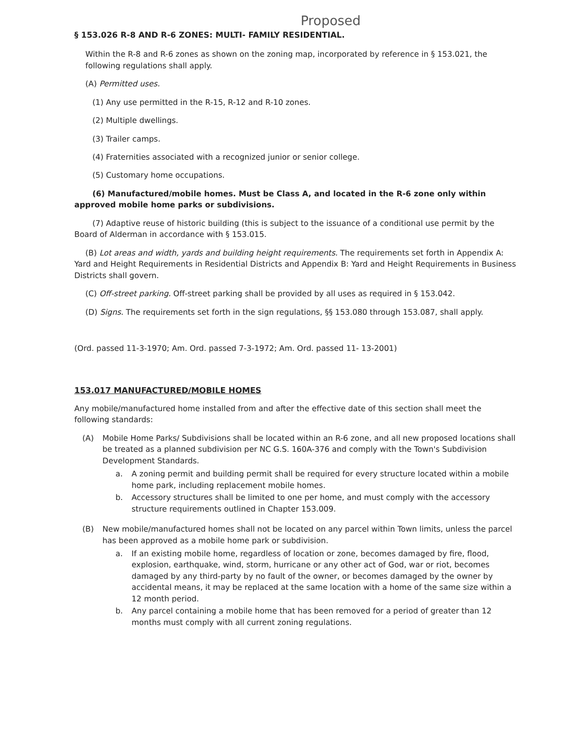Proposed
§ 153.026 R-8 AND R-6 ZONES: MULTI- FAMILY RESIDENTIAL.
Within the R-8 and R-6 zones as shown on the zoning map, incorporated by reference in § 153.021, the following regulations shall apply.
(A) Permitted uses.
(1) Any use permitted in the R-15, R-12 and R-10 zones.
(2) Multiple dwellings.
(3) Trailer camps.
(4) Fraternities associated with a recognized junior or senior college.
(5) Customary home occupations.
(6) Manufactured/mobile homes. Must be Class A, and located in the R-6 zone only within approved mobile home parks or subdivisions.
(7) Adaptive reuse of historic building (this is subject to the issuance of a conditional use permit by the Board of Alderman in accordance with § 153.015.
(B) Lot areas and width, yards and building height requirements. The requirements set forth in Appendix A: Yard and Height Requirements in Residential Districts and Appendix B: Yard and Height Requirements in Business Districts shall govern.
(C) Off-street parking. Off-street parking shall be provided by all uses as required in § 153.042.
(D) Signs. The requirements set forth in the sign regulations, §§ 153.080 through 153.087, shall apply.
(Ord. passed 11-3-1970; Am. Ord. passed 7-3-1972; Am. Ord. passed 11- 13-2001)
153.017 MANUFACTURED/MOBILE HOMES
Any mobile/manufactured home installed from and after the effective date of this section shall meet the following standards:
(A) Mobile Home Parks/ Subdivisions shall be located within an R-6 zone, and all new proposed locations shall be treated as a planned subdivision per NC G.S. 160A-376 and comply with the Town's Subdivision Development Standards.
a. A zoning permit and building permit shall be required for every structure located within a mobile home park, including replacement mobile homes.
b. Accessory structures shall be limited to one per home, and must comply with the accessory structure requirements outlined in Chapter 153.009.
(B) New mobile/manufactured homes shall not be located on any parcel within Town limits, unless the parcel has been approved as a mobile home park or subdivision.
a. If an existing mobile home, regardless of location or zone, becomes damaged by fire, flood, explosion, earthquake, wind, storm, hurricane or any other act of God, war or riot, becomes damaged by any third-party by no fault of the owner, or becomes damaged by the owner by accidental means, it may be replaced at the same location with a home of the same size within a 12 month period.
b. Any parcel containing a mobile home that has been removed for a period of greater than 12 months must comply with all current zoning regulations.